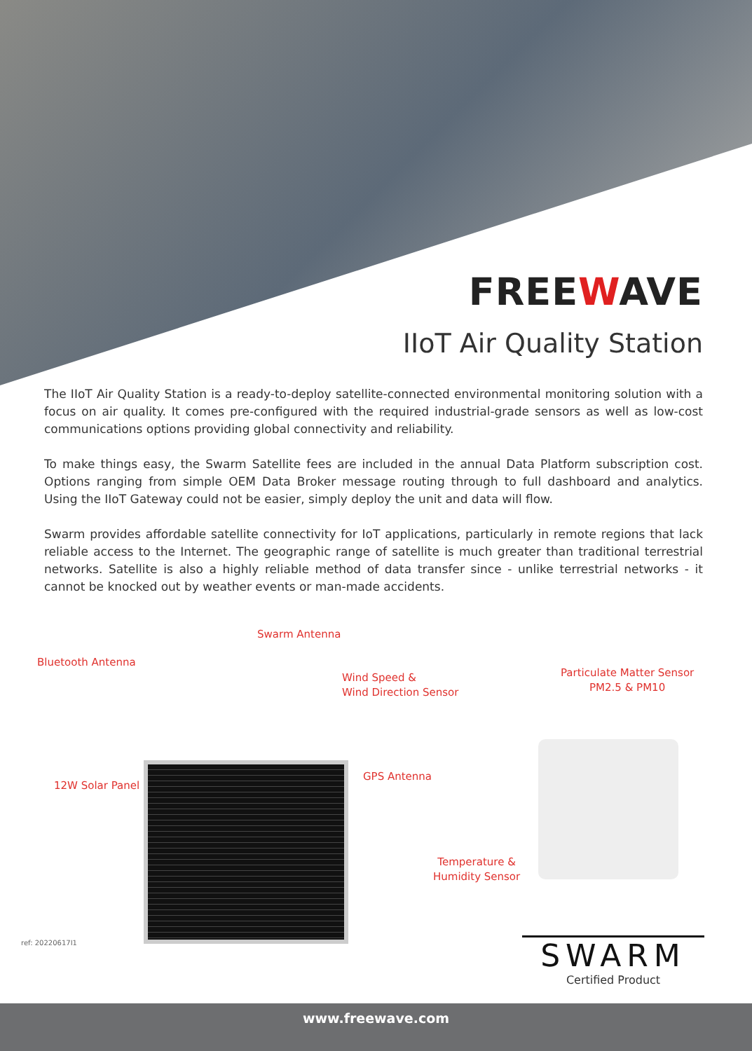FREEWAVE
IIoT Air Quality Station
The IIoT Air Quality Station is a ready-to-deploy satellite-connected environmental monitoring solution with a focus on air quality. It comes pre-configured with the required industrial-grade sensors as well as low-cost communications options providing global connectivity and reliability.
To make things easy, the Swarm Satellite fees are included in the annual Data Platform subscription cost. Options ranging from simple OEM Data Broker message routing through to full dashboard and analytics. Using the IIoT Gateway could not be easier, simply deploy the unit and data will flow.
Swarm provides affordable satellite connectivity for IoT applications, particularly in remote regions that lack reliable access to the Internet. The geographic range of satellite is much greater than traditional terrestrial networks. Satellite is also a highly reliable method of data transfer since - unlike terrestrial networks - it cannot be knocked out by weather events or man-made accidents.
Swarm Antenna
Bluetooth Antenna
Wind Speed &
Wind Direction Sensor
Particulate Matter Sensor
PM2.5 & PM10
12W Solar Panel
GPS Antenna
Temperature &
Humidity Sensor
SWARM
Certified Product
ref: 20220617I1
www.freewave.com